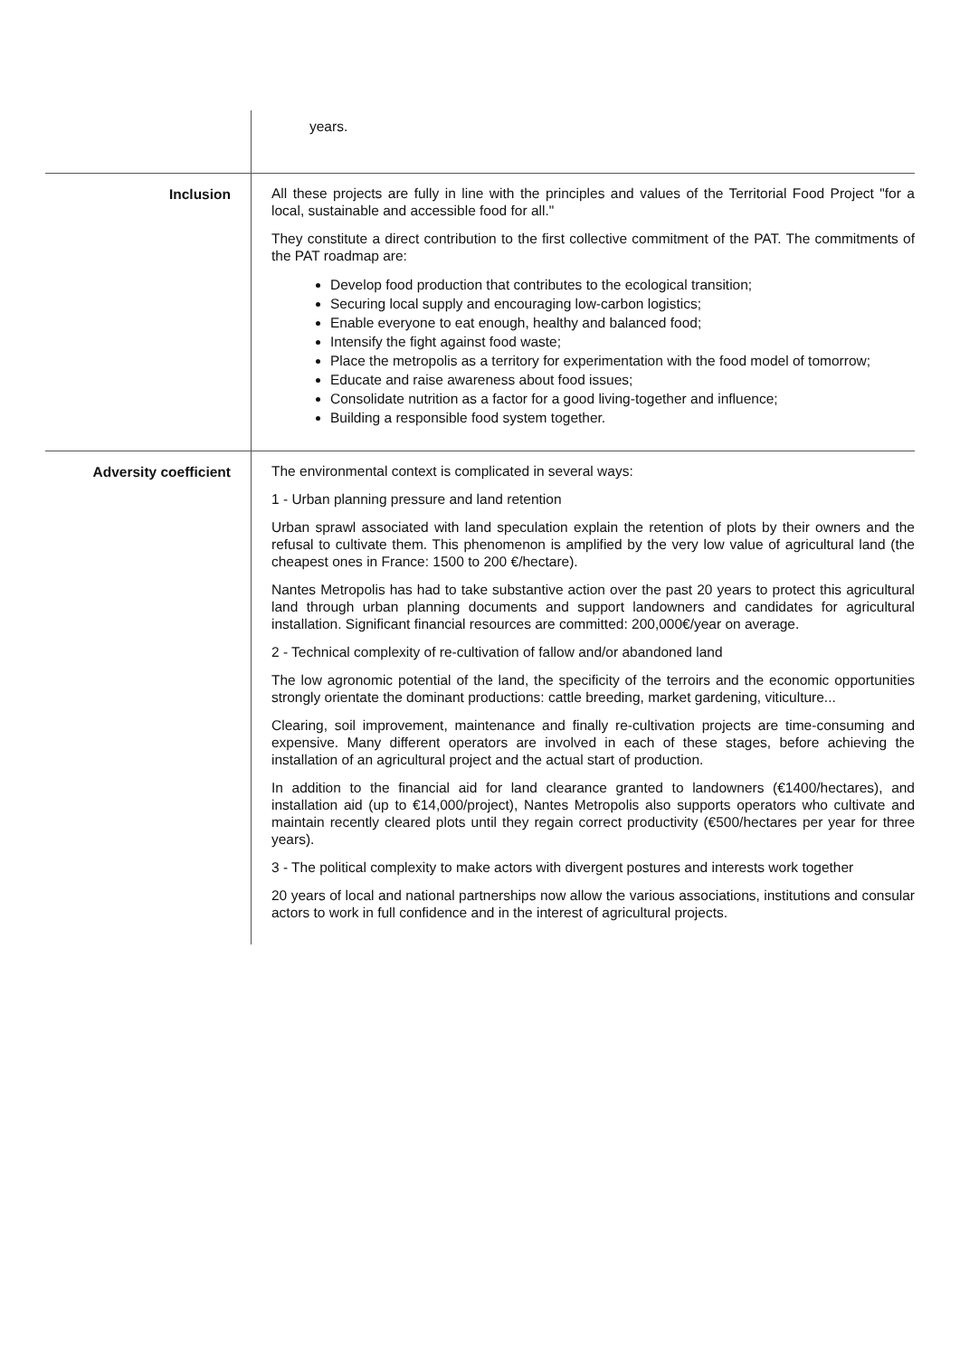| | years. |
| Inclusion | All these projects are fully in line with the principles and values of the Territorial Food Project "for a local, sustainable and accessible food for all." They constitute a direct contribution to the first collective commitment of the PAT. The commitments of the PAT roadmap are: Develop food production that contributes to the ecological transition; Securing local supply and encouraging low-carbon logistics; Enable everyone to eat enough, healthy and balanced food; Intensify the fight against food waste; Place the metropolis as a territory for experimentation with the food model of tomorrow; Educate and raise awareness about food issues; Consolidate nutrition as a factor for a good living-together and influence; Building a responsible food system together. |
| Adversity coefficient | The environmental context is complicated in several ways: 1 - Urban planning pressure and land retention Urban sprawl associated with land speculation explain the retention of plots by their owners and the refusal to cultivate them. This phenomenon is amplified by the very low value of agricultural land (the cheapest ones in France: 1500 to 200 €/hectare). Nantes Metropolis has had to take substantive action over the past 20 years to protect this agricultural land through urban planning documents and support landowners and candidates for agricultural installation. Significant financial resources are committed: 200,000€/year on average. 2 - Technical complexity of re-cultivation of fallow and/or abandoned land The low agronomic potential of the land, the specificity of the terroirs and the economic opportunities strongly orientate the dominant productions: cattle breeding, market gardening, viticulture... Clearing, soil improvement, maintenance and finally re-cultivation projects are time-consuming and expensive. Many different operators are involved in each of these stages, before achieving the installation of an agricultural project and the actual start of production. In addition to the financial aid for land clearance granted to landowners (€1400/hectares), and installation aid (up to €14,000/project), Nantes Metropolis also supports operators who cultivate and maintain recently cleared plots until they regain correct productivity (€500/hectares per year for three years). 3 - The political complexity to make actors with divergent postures and interests work together 20 years of local and national partnerships now allow the various associations, institutions and consular actors to work in full confidence and in the interest of agricultural projects. |